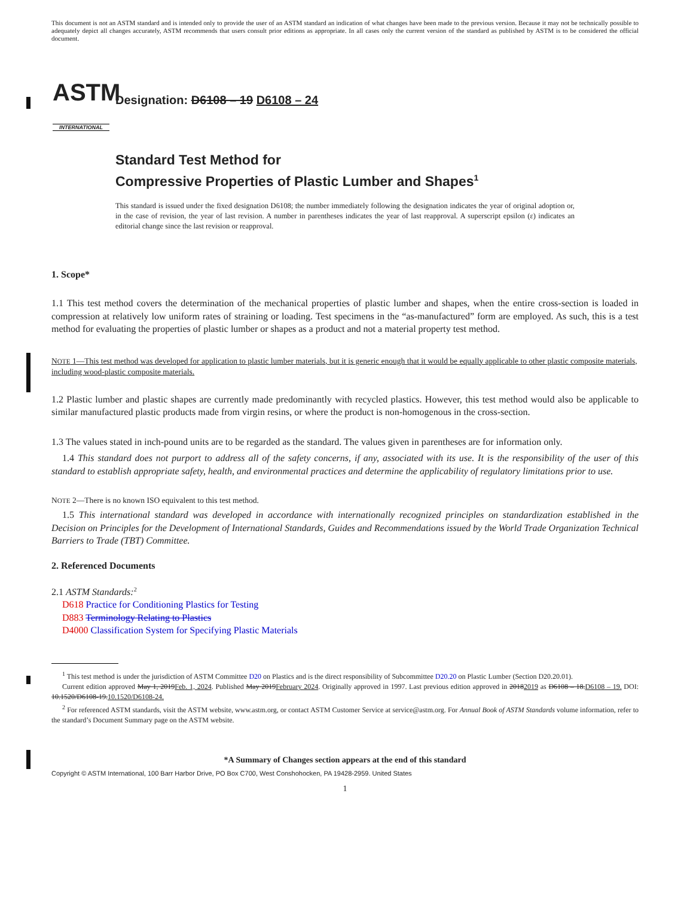This document is not an ASTM standard and is intended only to provide the user of an ASTM standard an indication of what changes have been made to the previous version. Because it may not be technically possible to adequately depict all changes accurately, ASTM recommends that users consult prior editions as appropriate. In all cases only the current version of the standard as published by ASTM is to be considered the official document.
ASTM
INTERNATIONAL
Designation: D6108 – 19 D6108 – 24
Standard Test Method for
Compressive Properties of Plastic Lumber and Shapes<sup>1</sup>
This standard is issued under the fixed designation D6108; the number immediately following the designation indicates the year of original adoption or, in the case of revision, the year of last revision. A number in parentheses indicates the year of last reapproval. A superscript epsilon (ε) indicates an editorial change since the last revision or reapproval.
1. Scope*
1.1 This test method covers the determination of the mechanical properties of plastic lumber and shapes, when the entire cross-section is loaded in compression at relatively low uniform rates of straining or loading. Test specimens in the “as-manufactured” form are employed. As such, this is a test method for evaluating the properties of plastic lumber or shapes as a product and not a material property test method.
NOTE 1—This test method was developed for application to plastic lumber materials, but it is generic enough that it would be equally applicable to other plastic composite materials, including wood-plastic composite materials.
1.2 Plastic lumber and plastic shapes are currently made predominantly with recycled plastics. However, this test method would also be applicable to similar manufactured plastic products made from virgin resins, or where the product is non-homogenous in the cross-section.
1.3 The values stated in inch-pound units are to be regarded as the standard. The values given in parentheses are for information only.
1.4 This standard does not purport to address all of the safety concerns, if any, associated with its use. It is the responsibility of the user of this standard to establish appropriate safety, health, and environmental practices and determine the applicability of regulatory limitations prior to use.
NOTE 2—There is no known ISO equivalent to this test method.
1.5 This international standard was developed in accordance with internationally recognized principles on standardization established in the Decision on Principles for the Development of International Standards, Guides and Recommendations issued by the World Trade Organization Technical Barriers to Trade (TBT) Committee.
2. Referenced Documents
2.1 ASTM Standards:<sup>2</sup>
D618 Practice for Conditioning Plastics for Testing
D883 Terminology Relating to Plastics
D4000 Classification System for Specifying Plastic Materials
<sup>1</sup> This test method is under the jurisdiction of ASTM Committee D20 on Plastics and is the direct responsibility of Subcommittee D20.20 on Plastic Lumber (Section D20.20.01).
Current edition approved May 1, 2019Feb. 1, 2024. Published May 2019February 2024. Originally approved in 1997. Last previous edition approved in 20182019 as D6108 – 18.D6108 – 19. DOI: 10.1520/D6108-19.10.1520/D6108-24.
<sup>2</sup> For referenced ASTM standards, visit the ASTM website, www.astm.org, or contact ASTM Customer Service at service@astm.org. For Annual Book of ASTM Standards volume information, refer to the standard’s Document Summary page on the ASTM website.
*A Summary of Changes section appears at the end of this standard
Copyright © ASTM International, 100 Barr Harbor Drive, PO Box C700, West Conshohocken, PA 19428-2959. United States
1